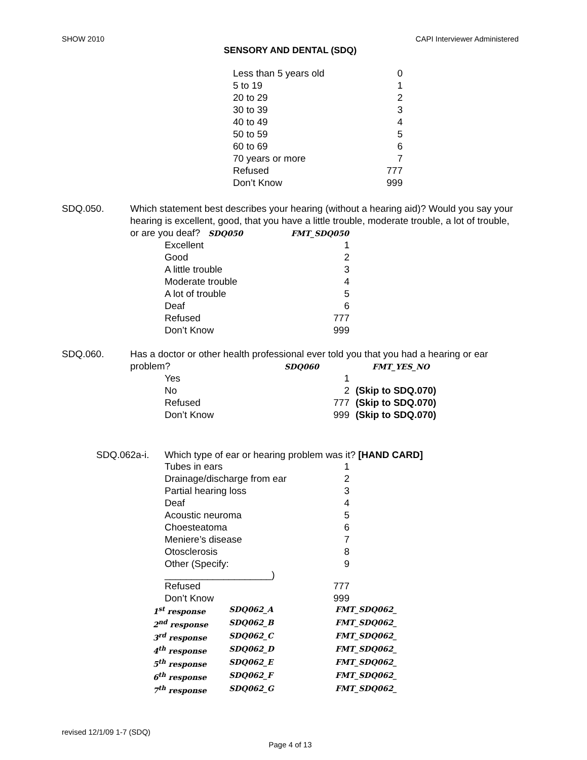SHOW 2010 CAPI Interviewer Administered
SENSORY AND DENTAL (SDQ)
| Less than 5 years old | 0 |
| 5 to 19 | 1 |
| 20 to 29 | 2 |
| 30 to 39 | 3 |
| 40 to 49 | 4 |
| 50 to 59 | 5 |
| 60 to 69 | 6 |
| 70 years or more | 7 |
| Refused | 777 |
| Don’t Know | 999 |
SDQ.050. Which statement best describes your hearing (without a hearing aid)? Would you say your hearing is excellent, good, that you have a little trouble, moderate trouble, a lot of trouble, or are you deaf? SDQ050 FMT_SDQ050
| Excellent | 1 |
| Good | 2 |
| A little trouble | 3 |
| Moderate trouble | 4 |
| A lot of trouble | 5 |
| Deaf | 6 |
| Refused | 777 |
| Don’t Know | 999 |
SDQ.060. Has a doctor or other health professional ever told you that you had a hearing or ear problem? SDQ060 FMT_YES_NO
| Yes | 1 | |
| No | 2 | (Skip to SDQ.070) |
| Refused | 777 | (Skip to SDQ.070) |
| Don’t Know | 999 | (Skip to SDQ.070) |
SDQ.062a-i. Which type of ear or hearing problem was it? [HAND CARD]
| Tubes in ears | 1 |
| Drainage/discharge from ear | 2 |
| Partial hearing loss | 3 |
| Deaf | 4 |
| Acoustic neuroma | 5 |
| Choesteatoma | 6 |
| Meniere’s disease | 7 |
| Otosclerosis | 8 |
| Other (Specify: ____________________) | 9 |
| Refused | 777 |
| Don’t Know | 999 |
| 1<sup>st</sup> response | SDQ062_A | FMT_SDQ062_ |
| 2<sup>nd</sup> response | SDQ062_B | FMT_SDQ062_ |
| 3<sup>rd</sup> response | SDQ062_C | FMT_SDQ062_ |
| 4<sup>th</sup> response | SDQ062_D | FMT_SDQ062_ |
| 5<sup>th</sup> response | SDQ062_E | FMT_SDQ062_ |
| 6<sup>th</sup> response | SDQ062_F | FMT_SDQ062_ |
| 7<sup>th</sup> response | SDQ062_G | FMT_SDQ062_ |
revised 12/1/09 1-7 (SDQ)
Page 4 of 13